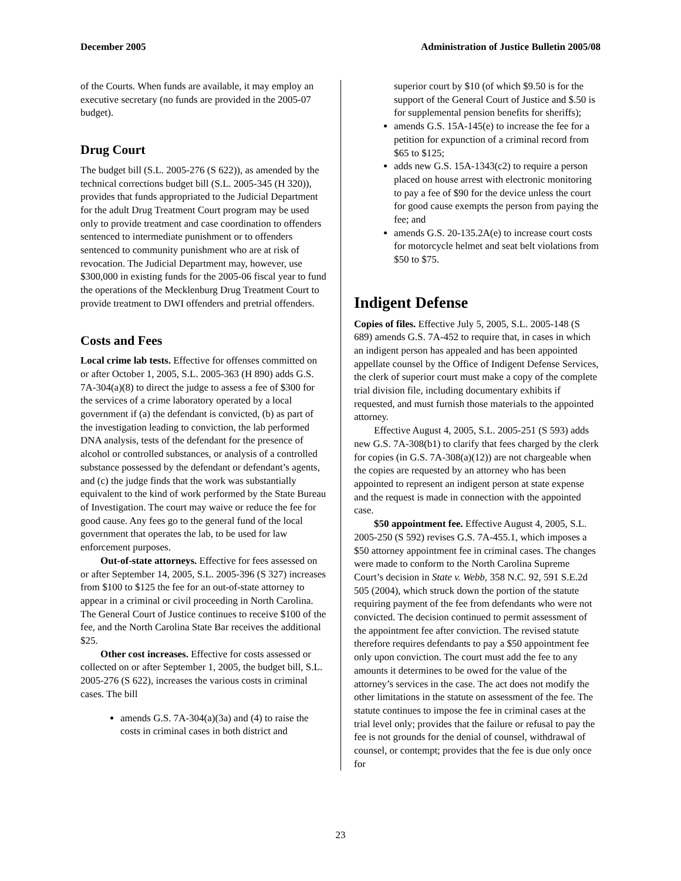December 2005 Administration of Justice Bulletin 2005/08
of the Courts. When funds are available, it may employ an executive secretary (no funds are provided in the 2005-07 budget).
Drug Court
The budget bill (S.L. 2005-276 (S 622)), as amended by the technical corrections budget bill (S.L. 2005-345 (H 320)), provides that funds appropriated to the Judicial Department for the adult Drug Treatment Court program may be used only to provide treatment and case coordination to offenders sentenced to intermediate punishment or to offenders sentenced to community punishment who are at risk of revocation. The Judicial Department may, however, use $300,000 in existing funds for the 2005-06 fiscal year to fund the operations of the Mecklenburg Drug Treatment Court to provide treatment to DWI offenders and pretrial offenders.
Costs and Fees
Local crime lab tests. Effective for offenses committed on or after October 1, 2005, S.L. 2005-363 (H 890) adds G.S. 7A-304(a)(8) to direct the judge to assess a fee of $300 for the services of a crime laboratory operated by a local government if (a) the defendant is convicted, (b) as part of the investigation leading to conviction, the lab performed DNA analysis, tests of the defendant for the presence of alcohol or controlled substances, or analysis of a controlled substance possessed by the defendant or defendant’s agents, and (c) the judge finds that the work was substantially equivalent to the kind of work performed by the State Bureau of Investigation. The court may waive or reduce the fee for good cause. Any fees go to the general fund of the local government that operates the lab, to be used for law enforcement purposes.
Out-of-state attorneys. Effective for fees assessed on or after September 14, 2005, S.L. 2005-396 (S 327) increases from $100 to $125 the fee for an out-of-state attorney to appear in a criminal or civil proceeding in North Carolina. The General Court of Justice continues to receive $100 of the fee, and the North Carolina State Bar receives the additional $25.
Other cost increases. Effective for costs assessed or collected on or after September 1, 2005, the budget bill, S.L. 2005-276 (S 622), increases the various costs in criminal cases. The bill
amends G.S. 7A-304(a)(3a) and (4) to raise the costs in criminal cases in both district and
superior court by $10 (of which $9.50 is for the support of the General Court of Justice and $.50 is for supplemental pension benefits for sheriffs);
amends G.S. 15A-145(e) to increase the fee for a petition for expunction of a criminal record from $65 to $125;
adds new G.S. 15A-1343(c2) to require a person placed on house arrest with electronic monitoring to pay a fee of $90 for the device unless the court for good cause exempts the person from paying the fee; and
amends G.S. 20-135.2A(e) to increase court costs for motorcycle helmet and seat belt violations from $50 to $75.
Indigent Defense
Copies of files. Effective July 5, 2005, S.L. 2005-148 (S 689) amends G.S. 7A-452 to require that, in cases in which an indigent person has appealed and has been appointed appellate counsel by the Office of Indigent Defense Services, the clerk of superior court must make a copy of the complete trial division file, including documentary exhibits if requested, and must furnish those materials to the appointed attorney.
Effective August 4, 2005, S.L. 2005-251 (S 593) adds new G.S. 7A-308(b1) to clarify that fees charged by the clerk for copies (in G.S. 7A-308(a)(12)) are not chargeable when the copies are requested by an attorney who has been appointed to represent an indigent person at state expense and the request is made in connection with the appointed case.
$50 appointment fee. Effective August 4, 2005, S.L. 2005-250 (S 592) revises G.S. 7A-455.1, which imposes a $50 attorney appointment fee in criminal cases. The changes were made to conform to the North Carolina Supreme Court’s decision in State v. Webb, 358 N.C. 92, 591 S.E.2d 505 (2004), which struck down the portion of the statute requiring payment of the fee from defendants who were not convicted. The decision continued to permit assessment of the appointment fee after conviction. The revised statute therefore requires defendants to pay a $50 appointment fee only upon conviction. The court must add the fee to any amounts it determines to be owed for the value of the attorney’s services in the case. The act does not modify the other limitations in the statute on assessment of the fee. The statute continues to impose the fee in criminal cases at the trial level only; provides that the failure or refusal to pay the fee is not grounds for the denial of counsel, withdrawal of counsel, or contempt; provides that the fee is due only once for
23